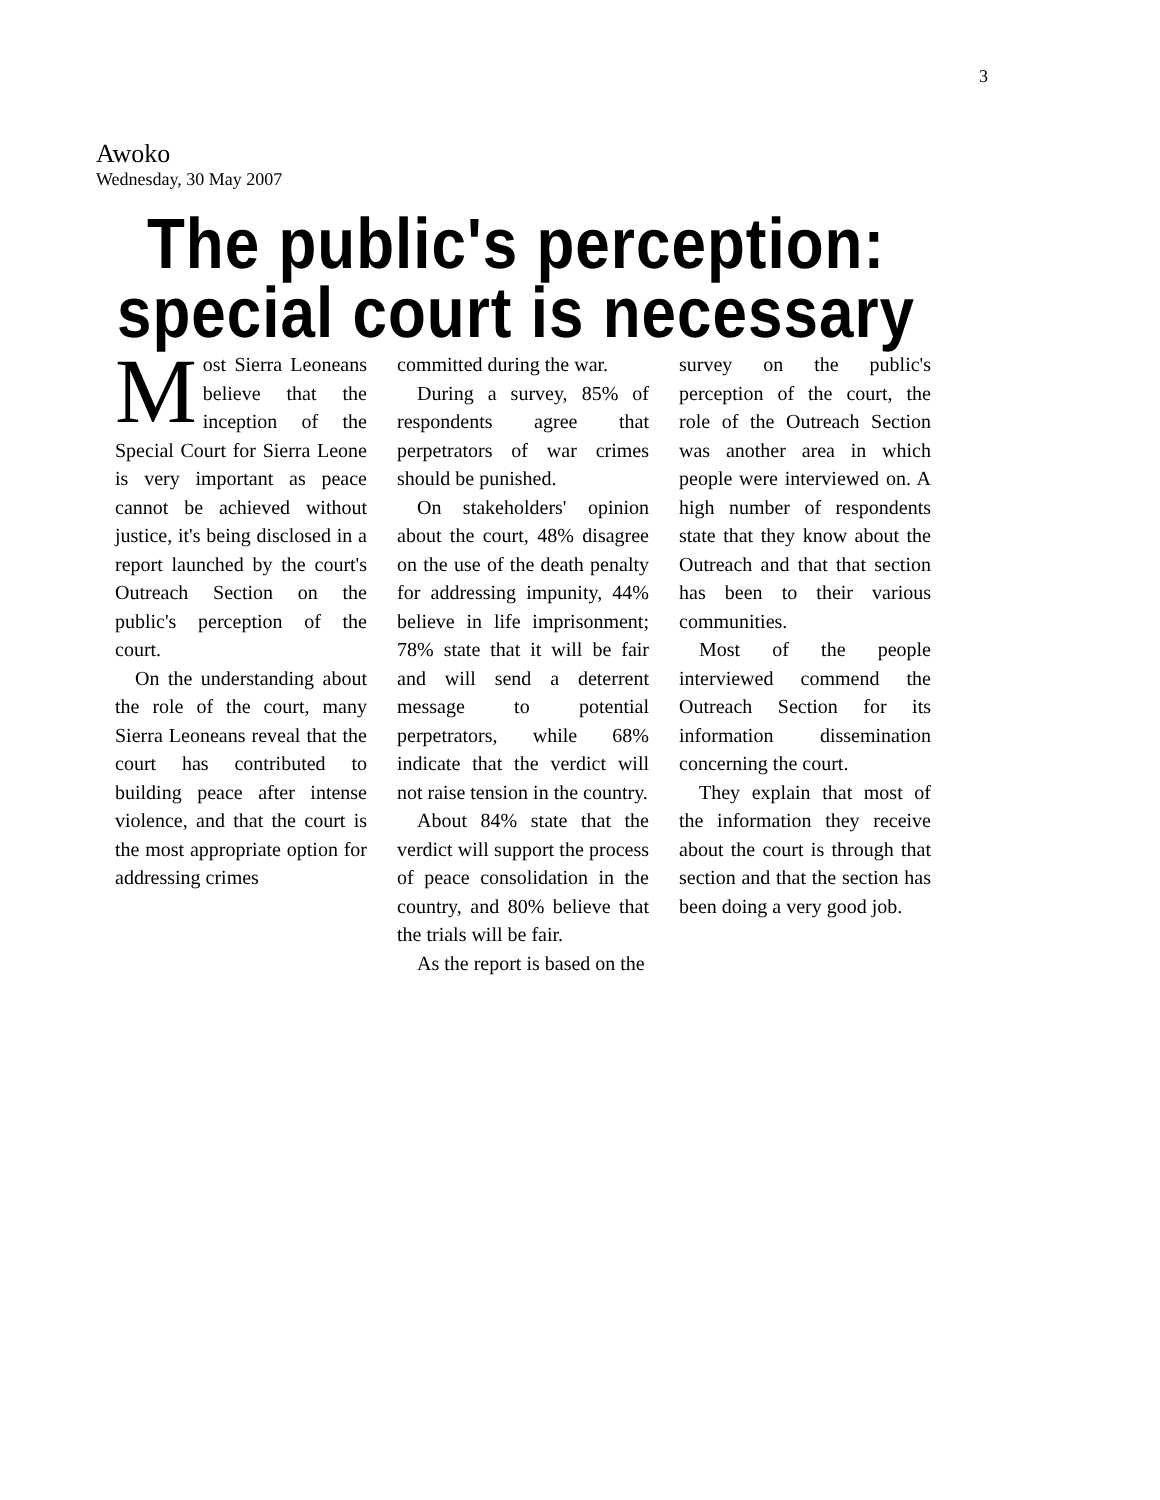3
Awoko
Wednesday, 30 May 2007
The public's perception:
special court is necessary
Most Sierra Leoneans believe that the inception of the Special Court for Sierra Leone is very important as peace cannot be achieved without justice, it's being disclosed in a report launched by the court's Outreach Section on the public's perception of the court.
On the understanding about the role of the court, many Sierra Leoneans reveal that the court has contributed to building peace after intense violence, and that the court is the most appropriate option for addressing crimes
committed during the war.
During a survey, 85% of respondents agree that perpetrators of war crimes should be punished.
On stakeholders' opinion about the court, 48% disagree on the use of the death penalty for addressing impunity, 44% believe in life imprisonment; 78% state that it will be fair and will send a deterrent message to potential perpetrators, while 68% indicate that the verdict will not raise tension in the country.
About 84% state that the verdict will support the process of peace consolidation in the country, and 80% believe that the trials will be fair.
As the report is based on the
survey on the public's perception of the court, the role of the Outreach Section was another area in which people were interviewed on. A high number of respondents state that they know about the Outreach and that that section has been to their various communities.
Most of the people interviewed commend the Outreach Section for its information dissemination concerning the court.
They explain that most of the information they receive about the court is through that section and that the section has been doing a very good job.